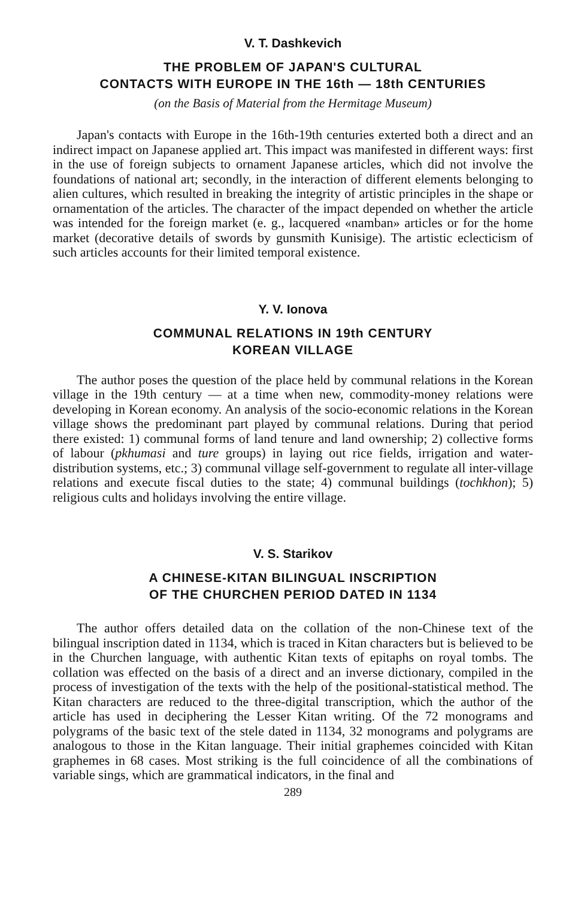V. T. Dashkevich
THE PROBLEM OF JAPAN'S CULTURAL
CONTACTS WITH EUROPE IN THE 16th — 18th CENTURIES
(on the Basis of Material from the Hermitage Museum)
Japan's contacts with Europe in the 16th-19th centuries exterted both a direct and an indirect impact on Japanese applied art. This impact was manifested in different ways: first in the use of foreign subjects to ornament Japanese articles, which did not involve the foundations of national art; secondly, in the interaction of different elements belonging to alien cultures, which resulted in breaking the integrity of artistic principles in the shape or ornamentation of the articles. The character of the impact depended on whether the article was intended for the foreign market (e. g., lacquered «namban» articles or for the home market (decorative details of swords by gunsmith Kunisige). The artistic eclecticism of such articles accounts for their limited temporal existence.
Y. V. Ionova
COMMUNAL RELATIONS IN 19th CENTURY
KOREAN VILLAGE
The author poses the question of the place held by communal relations in the Korean village in the 19th century — at a time when new, commodity-money relations were developing in Korean economy. An analysis of the socio-economic relations in the Korean village shows the predominant part played by communal relations. During that period there existed: 1) communal forms of land tenure and land ownership; 2) collective forms of labour (pkhumasi and ture groups) in laying out rice fields, irrigation and water-distribution systems, etc.; 3) communal village self-government to regulate all inter-village relations and execute fiscal duties to the state; 4) communal buildings (tochkhon); 5) religious cults and holidays involving the entire village.
V. S. Starikov
A CHINESE-KITAN BILINGUAL INSCRIPTION
OF THE CHURCHEN PERIOD DATED IN 1134
The author offers detailed data on the collation of the non-Chinese text of the bilingual inscription dated in 1134, which is traced in Kitan characters but is believed to be in the Churchen language, with authentic Kitan texts of epitaphs on royal tombs. The collation was effected on the basis of a direct and an inverse dictionary, compiled in the process of investigation of the texts with the help of the positional-statistical method. The Kitan characters are reduced to the three-digital transcription, which the author of the article has used in deciphering the Lesser Kitan writing. Of the 72 monograms and polygrams of the basic text of the stele dated in 1134, 32 monograms and polygrams are analogous to those in the Kitan language. Their initial graphemes coincided with Kitan graphemes in 68 cases. Most striking is the full coincidence of all the combinations of variable sings, which are grammatical indicators, in the final and
289